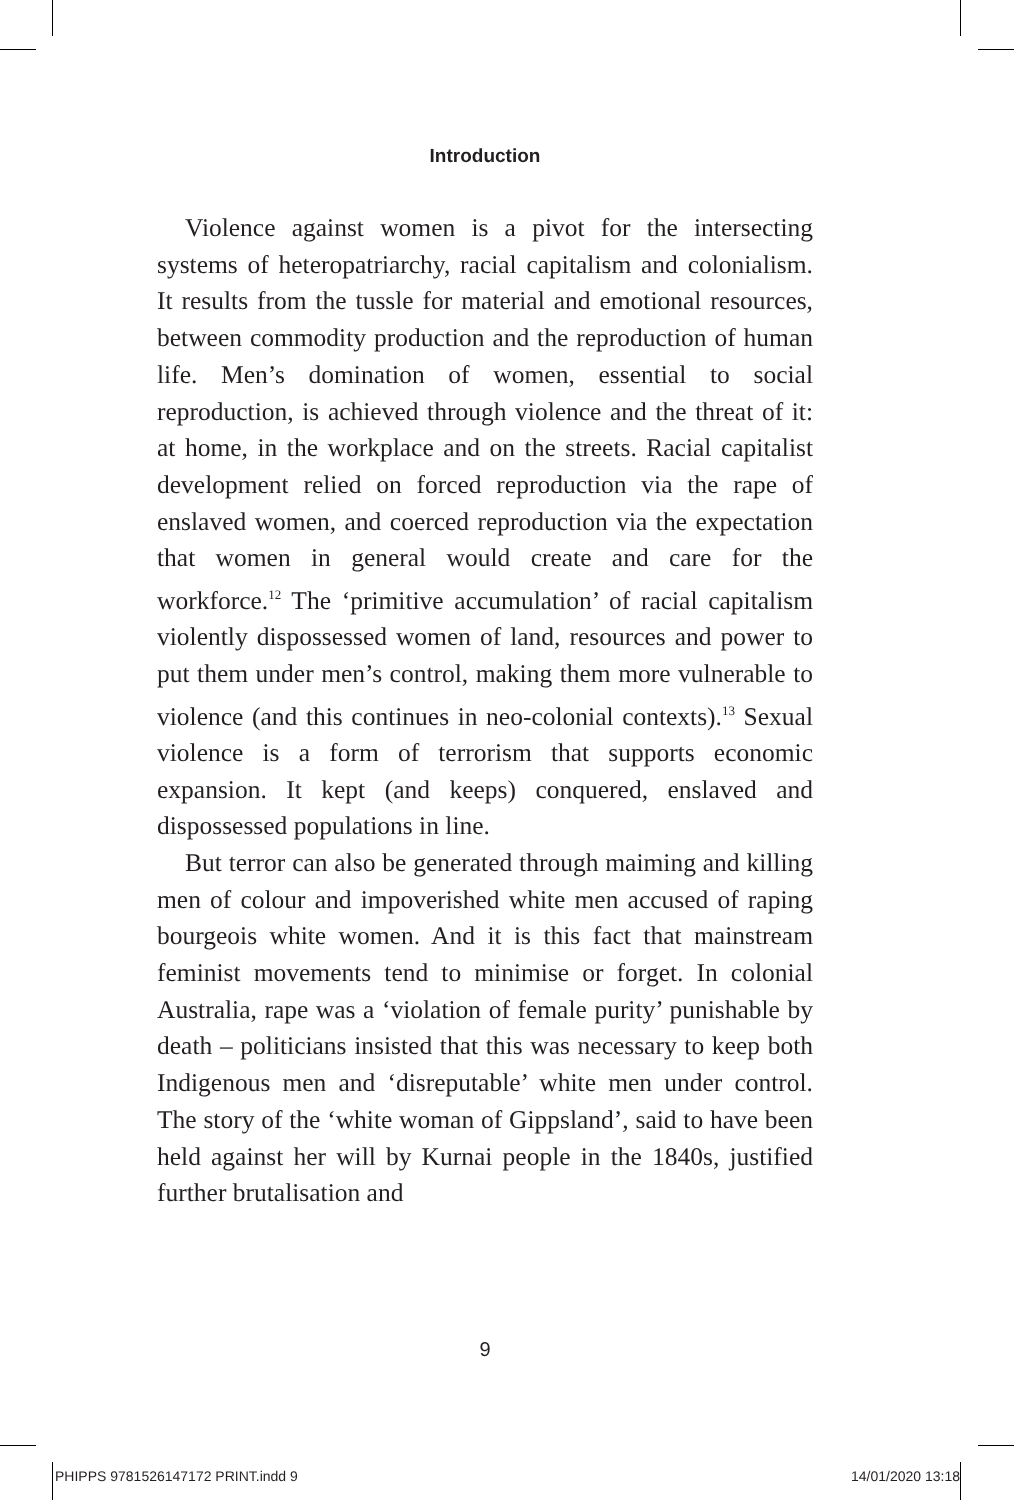Introduction
Violence against women is a pivot for the intersecting systems of heteropatriarchy, racial capitalism and colonialism. It results from the tussle for material and emotional resources, between commodity production and the reproduction of human life. Men’s domination of women, essential to social reproduction, is achieved through violence and the threat of it: at home, in the workplace and on the streets. Racial capitalist development relied on forced reproduction via the rape of enslaved women, and coerced reproduction via the expectation that women in general would create and care for the workforce.<sup>12</sup> The ‘primitive accumulation’ of racial capitalism violently dispossessed women of land, resources and power to put them under men’s control, making them more vulnerable to violence (and this continues in neo-colonial contexts).<sup>13</sup> Sexual violence is a form of terrorism that supports economic expansion. It kept (and keeps) conquered, enslaved and dispossessed populations in line.
But terror can also be generated through maiming and killing men of colour and impoverished white men accused of raping bourgeois white women. And it is this fact that mainstream feminist movements tend to minimise or forget. In colonial Australia, rape was a ‘violation of female purity’ punishable by death – politicians insisted that this was necessary to keep both Indigenous men and ‘disreputable’ white men under control. The story of the ‘white woman of Gippsland’, said to have been held against her will by Kurnai people in the 1840s, justified further brutalisation and
9
PHIPPS 9781526147172 PRINT.indd 9 14/01/2020 13:18